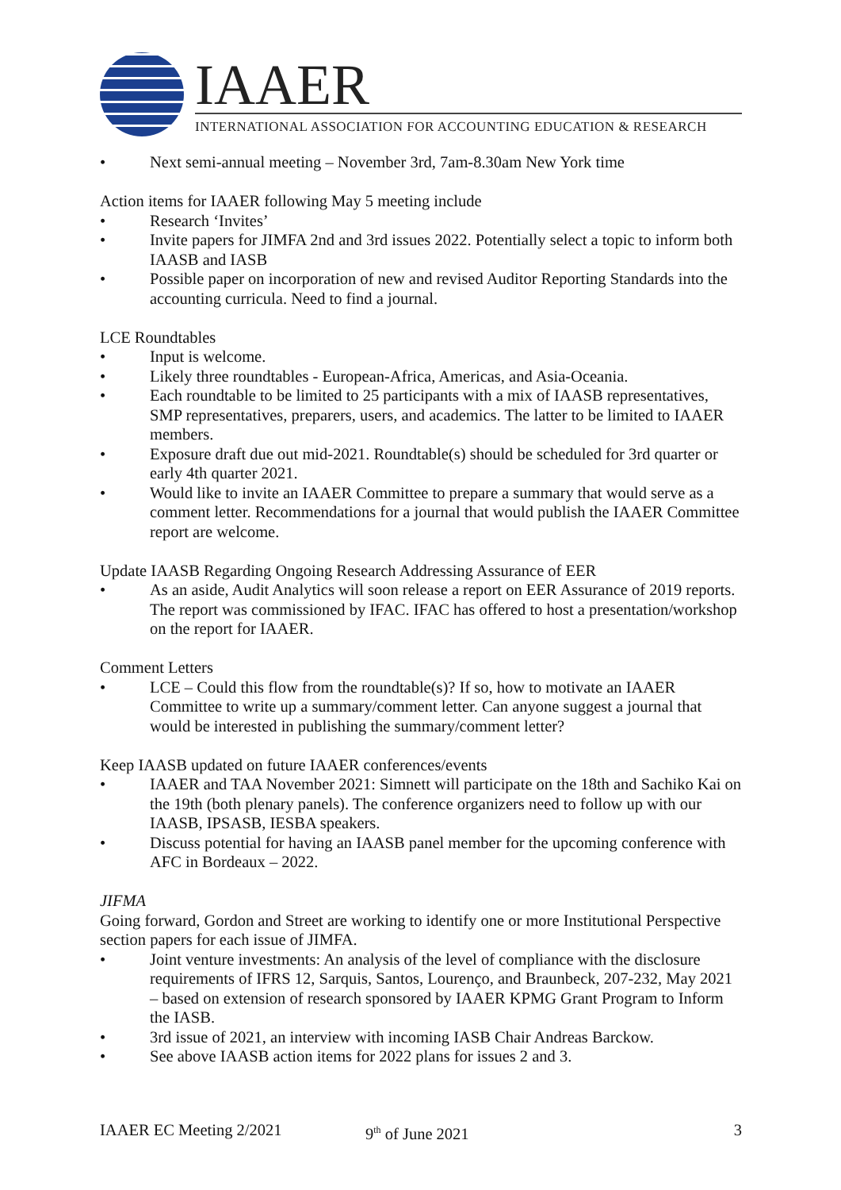IAAER
INTERNATIONAL ASSOCIATION FOR ACCOUNTING EDUCATION & RESEARCH
• Next semi-annual meeting – November 3rd, 7am-8.30am New York time
Action items for IAAER following May 5 meeting include
• Research ‘Invites’
• Invite papers for JIMFA 2nd and 3rd issues 2022. Potentially select a topic to inform both IAASB and IASB
• Possible paper on incorporation of new and revised Auditor Reporting Standards into the accounting curricula. Need to find a journal.
LCE Roundtables
• Input is welcome.
• Likely three roundtables - European-Africa, Americas, and Asia-Oceania.
• Each roundtable to be limited to 25 participants with a mix of IAASB representatives, SMP representatives, preparers, users, and academics. The latter to be limited to IAAER members.
• Exposure draft due out mid-2021. Roundtable(s) should be scheduled for 3rd quarter or early 4th quarter 2021.
• Would like to invite an IAAER Committee to prepare a summary that would serve as a comment letter. Recommendations for a journal that would publish the IAAER Committee report are welcome.
Update IAASB Regarding Ongoing Research Addressing Assurance of EER
• As an aside, Audit Analytics will soon release a report on EER Assurance of 2019 reports. The report was commissioned by IFAC. IFAC has offered to host a presentation/workshop on the report for IAAER.
Comment Letters
• LCE – Could this flow from the roundtable(s)? If so, how to motivate an IAAER Committee to write up a summary/comment letter. Can anyone suggest a journal that would be interested in publishing the summary/comment letter?
Keep IAASB updated on future IAAER conferences/events
• IAAER and TAA November 2021: Simnett will participate on the 18th and Sachiko Kai on the 19th (both plenary panels). The conference organizers need to follow up with our IAASB, IPSASB, IESBA speakers.
• Discuss potential for having an IAASB panel member for the upcoming conference with AFC in Bordeaux – 2022.
JIFMA
Going forward, Gordon and Street are working to identify one or more Institutional Perspective section papers for each issue of JIMFA.
• Joint venture investments: An analysis of the level of compliance with the disclosure requirements of IFRS 12, Sarquis, Santos, Lourenço, and Braunbeck, 207-232, May 2021 – based on extension of research sponsored by IAAER KPMG Grant Program to Inform the IASB.
• 3rd issue of 2021, an interview with incoming IASB Chair Andreas Barckow.
• See above IAASB action items for 2022 plans for issues 2 and 3.
IAAER EC Meeting 2/2021 9<sup>th</sup> of June 2021 3